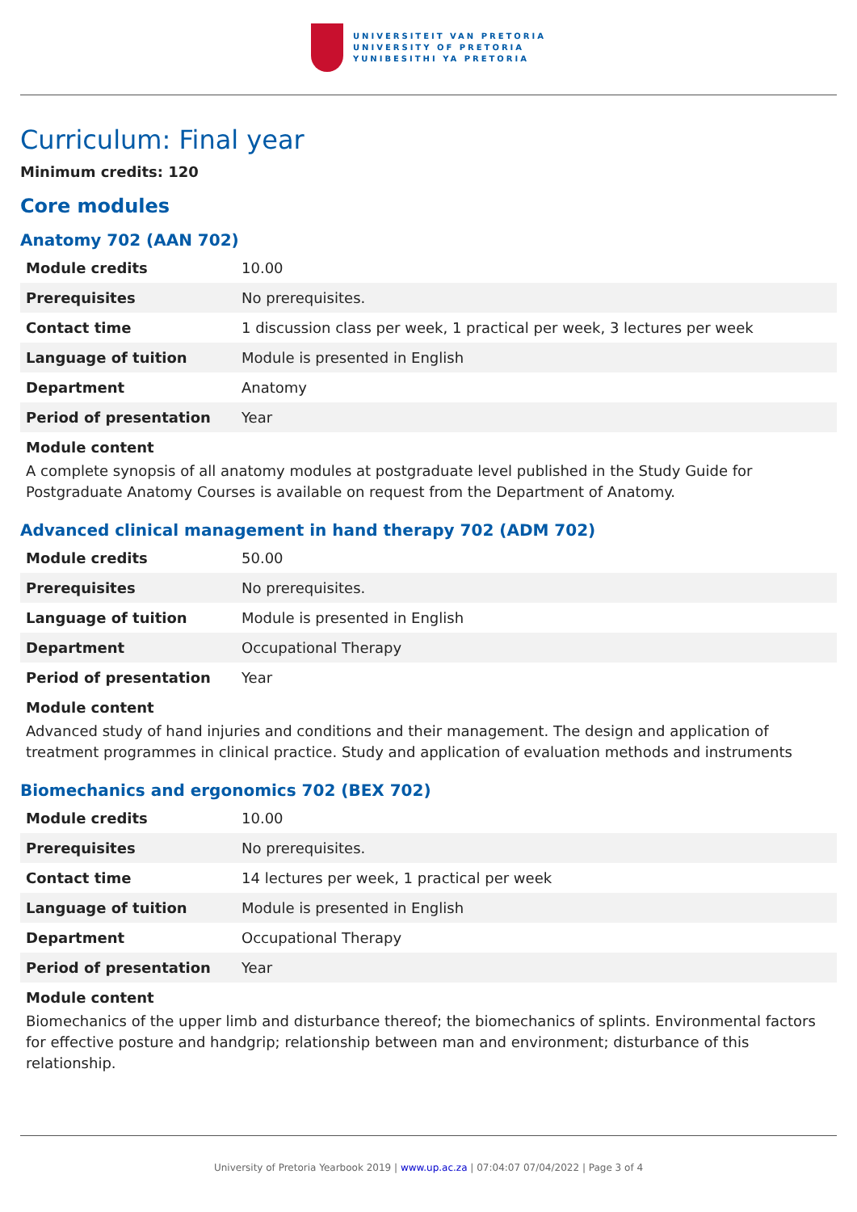UNIVERSITEIT VAN PRETORIA
UNIVERSITY OF PRETORIA
YUNIBESITHI YA PRETORIA
Curriculum: Final year
Minimum credits: 120
Core modules
Anatomy 702 (AAN 702)
| Module credits | 10.00 |
| Prerequisites | No prerequisites. |
| Contact time | 1 discussion class per week, 1 practical per week, 3 lectures per week |
| Language of tuition | Module is presented in English |
| Department | Anatomy |
| Period of presentation | Year |
Module content
A complete synopsis of all anatomy modules at postgraduate level published in the Study Guide for Postgraduate Anatomy Courses is available on request from the Department of Anatomy.
Advanced clinical management in hand therapy 702 (ADM 702)
| Module credits | 50.00 |
| Prerequisites | No prerequisites. |
| Language of tuition | Module is presented in English |
| Department | Occupational Therapy |
| Period of presentation | Year |
Module content
Advanced study of hand injuries and conditions and their management. The design and application of treatment programmes in clinical practice. Study and application of evaluation methods and instruments
Biomechanics and ergonomics 702 (BEX 702)
| Module credits | 10.00 |
| Prerequisites | No prerequisites. |
| Contact time | 14 lectures per week, 1 practical per week |
| Language of tuition | Module is presented in English |
| Department | Occupational Therapy |
| Period of presentation | Year |
Module content
Biomechanics of the upper limb and disturbance thereof; the biomechanics of splints. Environmental factors for effective posture and handgrip; relationship between man and environment; disturbance of this relationship.
University of Pretoria Yearbook 2019 | www.up.ac.za | 07:04:07 07/04/2022 | Page 3 of 4